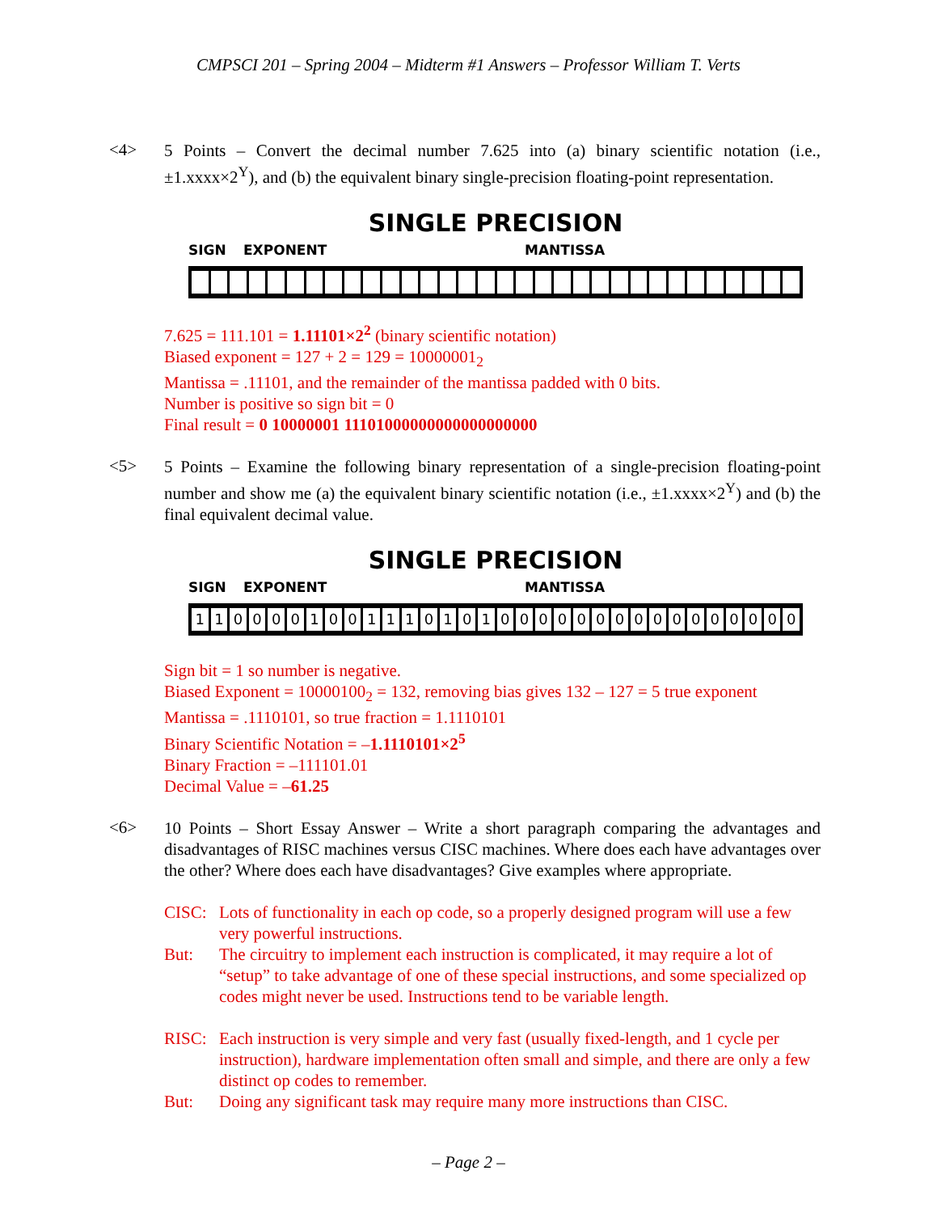CMPSCI 201 – Spring 2004 – Midterm #1 Answers – Professor William T. Verts
<4>
5 Points – Convert the decimal number 7.625 into (a) binary scientific notation (i.e., ±1.xxxx×2<sup>Y</sup>), and (b) the equivalent binary single-precision floating-point representation.
SINGLE PRECISION
SIGN EXPONENT MANTISSA
7.625 = 111.101 = 1.11101×2<sup>2</sup> (binary scientific notation)
Biased exponent = 127 + 2 = 129 = 10000001<sub>2</sub>
Mantissa = .11101, and the remainder of the mantissa padded with 0 bits.
Number is positive so sign bit = 0
Final result = 0 10000001 11101000000000000000000
<5>
5 Points – Examine the following binary representation of a single-precision floating-point number and show me (a) the equivalent binary scientific notation (i.e., ±1.xxxx×2<sup>Y</sup>) and (b) the final equivalent decimal value.
SINGLE PRECISION
SIGN EXPONENT MANTISSA
11000010011101010000000000000000
Sign bit = 1 so number is negative.
Biased Exponent = 10000100<sub>2</sub> = 132, removing bias gives 132 – 127 = 5 true exponent
Mantissa = .1110101, so true fraction = 1.1110101
Binary Scientific Notation = –1.1110101×2<sup>5</sup>
Binary Fraction = –111101.01
Decimal Value = –61.25
<6>
10 Points – Short Essay Answer – Write a short paragraph comparing the advantages and disadvantages of RISC machines versus CISC machines. Where does each have advantages over the other? Where does each have disadvantages? Give examples where appropriate.
CISC: Lots of functionality in each op code, so a properly designed program will use a few very powerful instructions.
But: The circuitry to implement each instruction is complicated, it may require a lot of “setup” to take advantage of one of these special instructions, and some specialized op codes might never be used. Instructions tend to be variable length.
RISC: Each instruction is very simple and very fast (usually fixed-length, and 1 cycle per instruction), hardware implementation often small and simple, and there are only a few distinct op codes to remember.
But: Doing any significant task may require many more instructions than CISC.
– Page 2 –